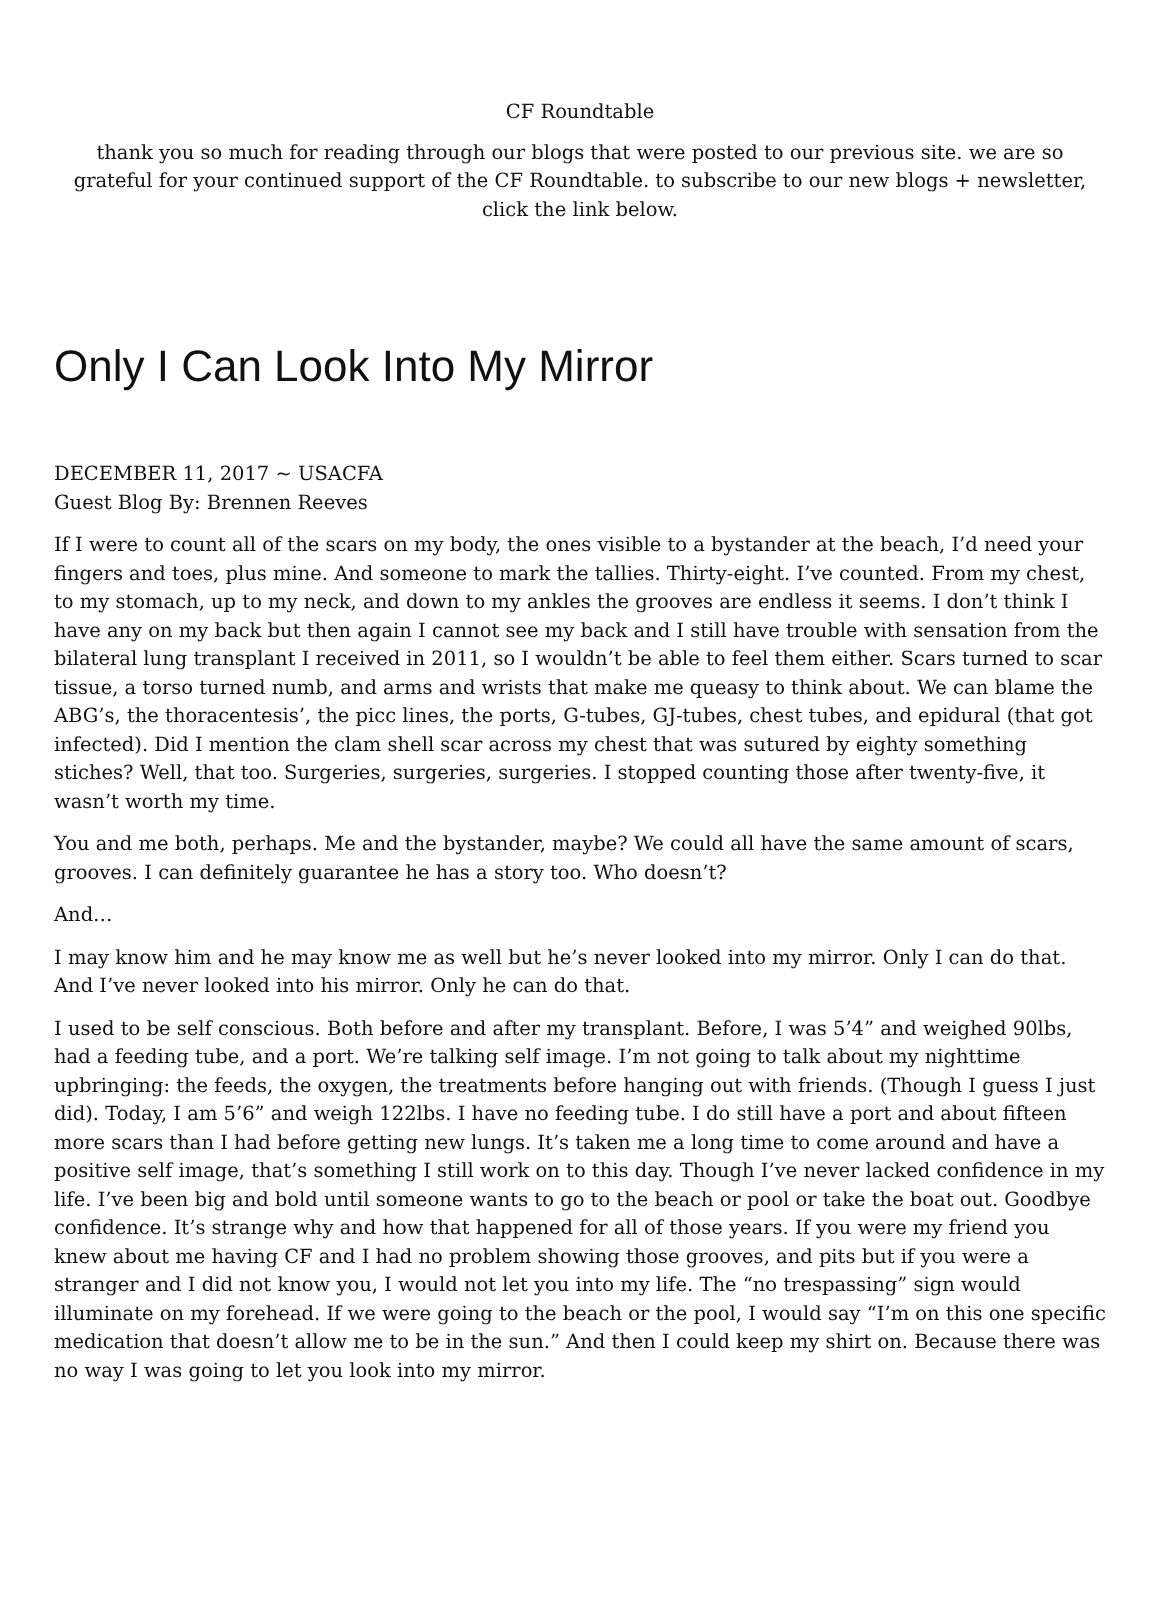CF Roundtable
thank you so much for reading through our blogs that were posted to our previous site. we are so grateful for your continued support of the CF Roundtable. to subscribe to our new blogs + newsletter, click the link below.
Only I Can Look Into My Mirror
DECEMBER 11, 2017 ~ USACFA
Guest Blog By: Brennen Reeves
If I were to count all of the scars on my body, the ones visible to a bystander at the beach, I’d need your fingers and toes, plus mine. And someone to mark the tallies. Thirty-eight. I’ve counted. From my chest, to my stomach, up to my neck, and down to my ankles the grooves are endless it seems. I don’t think I have any on my back but then again I cannot see my back and I still have trouble with sensation from the bilateral lung transplant I received in 2011, so I wouldn’t be able to feel them either. Scars turned to scar tissue, a torso turned numb, and arms and wrists that make me queasy to think about. We can blame the ABG’s, the thoracentesis’, the picc lines, the ports, G-tubes, GJ-tubes, chest tubes, and epidural (that got infected). Did I mention the clam shell scar across my chest that was sutured by eighty something stiches? Well, that too. Surgeries, surgeries, surgeries. I stopped counting those after twenty-five, it wasn’t worth my time.
You and me both, perhaps. Me and the bystander, maybe? We could all have the same amount of scars, grooves. I can definitely guarantee he has a story too. Who doesn’t?
And…
I may know him and he may know me as well but he’s never looked into my mirror. Only I can do that. And I’ve never looked into his mirror. Only he can do that.
I used to be self conscious. Both before and after my transplant. Before, I was 5’4” and weighed 90lbs, had a feeding tube, and a port. We’re talking self image. I’m not going to talk about my nighttime upbringing: the feeds, the oxygen, the treatments before hanging out with friends. (Though I guess I just did). Today, I am 5’6” and weigh 122lbs. I have no feeding tube. I do still have a port and about fifteen more scars than I had before getting new lungs. It’s taken me a long time to come around and have a positive self image, that’s something I still work on to this day. Though I’ve never lacked confidence in my life. I’ve been big and bold until someone wants to go to the beach or pool or take the boat out. Goodbye confidence. It’s strange why and how that happened for all of those years. If you were my friend you knew about me having CF and I had no problem showing those grooves, and pits but if you were a stranger and I did not know you, I would not let you into my life. The “no trespassing” sign would illuminate on my forehead. If we were going to the beach or the pool, I would say “I’m on this one specific medication that doesn’t allow me to be in the sun.” And then I could keep my shirt on. Because there was no way I was going to let you look into my mirror.